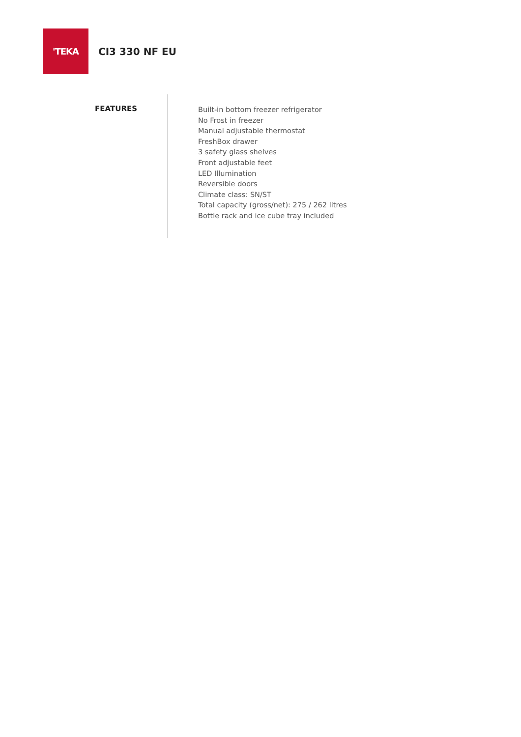'TEKA
CI3 330 NF EU
FEATURES
Built-in bottom freezer refrigerator
No Frost in freezer
Manual adjustable thermostat
FreshBox drawer
3 safety glass shelves
Front adjustable feet
LED Illumination
Reversible doors
Climate class: SN/ST
Total capacity (gross/net): 275 / 262 litres
Bottle rack and ice cube tray included